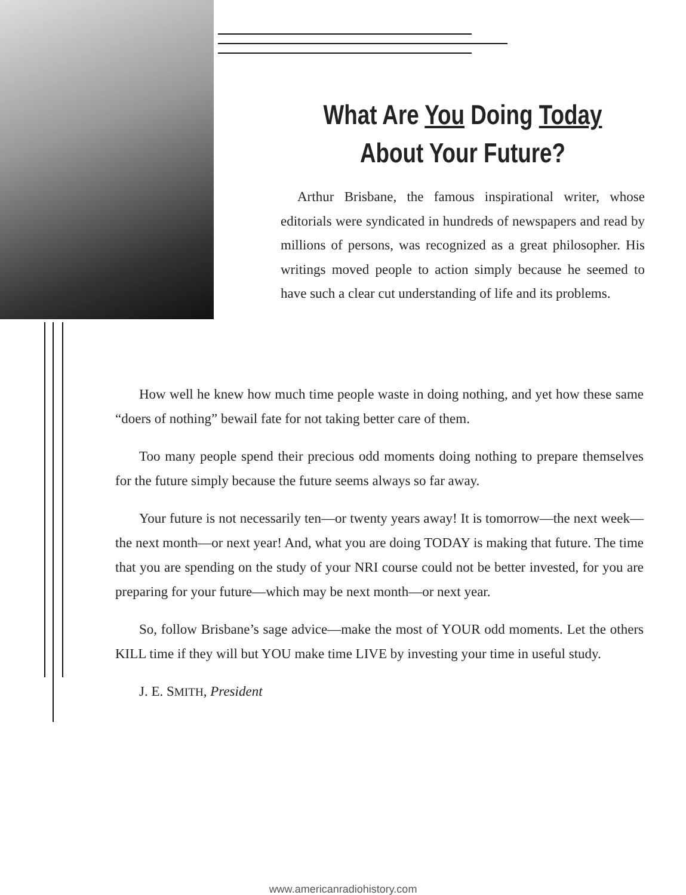What Are You Doing Today
About Your Future?
Arthur Brisbane, the famous inspirational writer, whose editorials were syndicated in hundreds of newspapers and read by millions of persons, was recognized as a great philosopher. His writings moved people to action simply because he seemed to have such a clear cut understanding of life and its problems.
How well he knew how much time people waste in doing nothing, and yet how these same “doers of nothing” bewail fate for not taking better care of them.
Too many people spend their precious odd moments doing nothing to prepare themselves for the future simply because the future seems always so far away.
Your future is not necessarily ten—or twenty years away! It is tomorrow—the next week—the next month—or next year! And, what you are doing TODAY is making that future. The time that you are spending on the study of your NRI course could not be better invested, for you are preparing for your future—which may be next month—or next year.
So, follow Brisbane’s sage advice—make the most of YOUR odd moments. Let the others KILL time if they will but YOU make time LIVE by investing your time in useful study.
J. E. SMITH, President
www.americanradiohistory.com